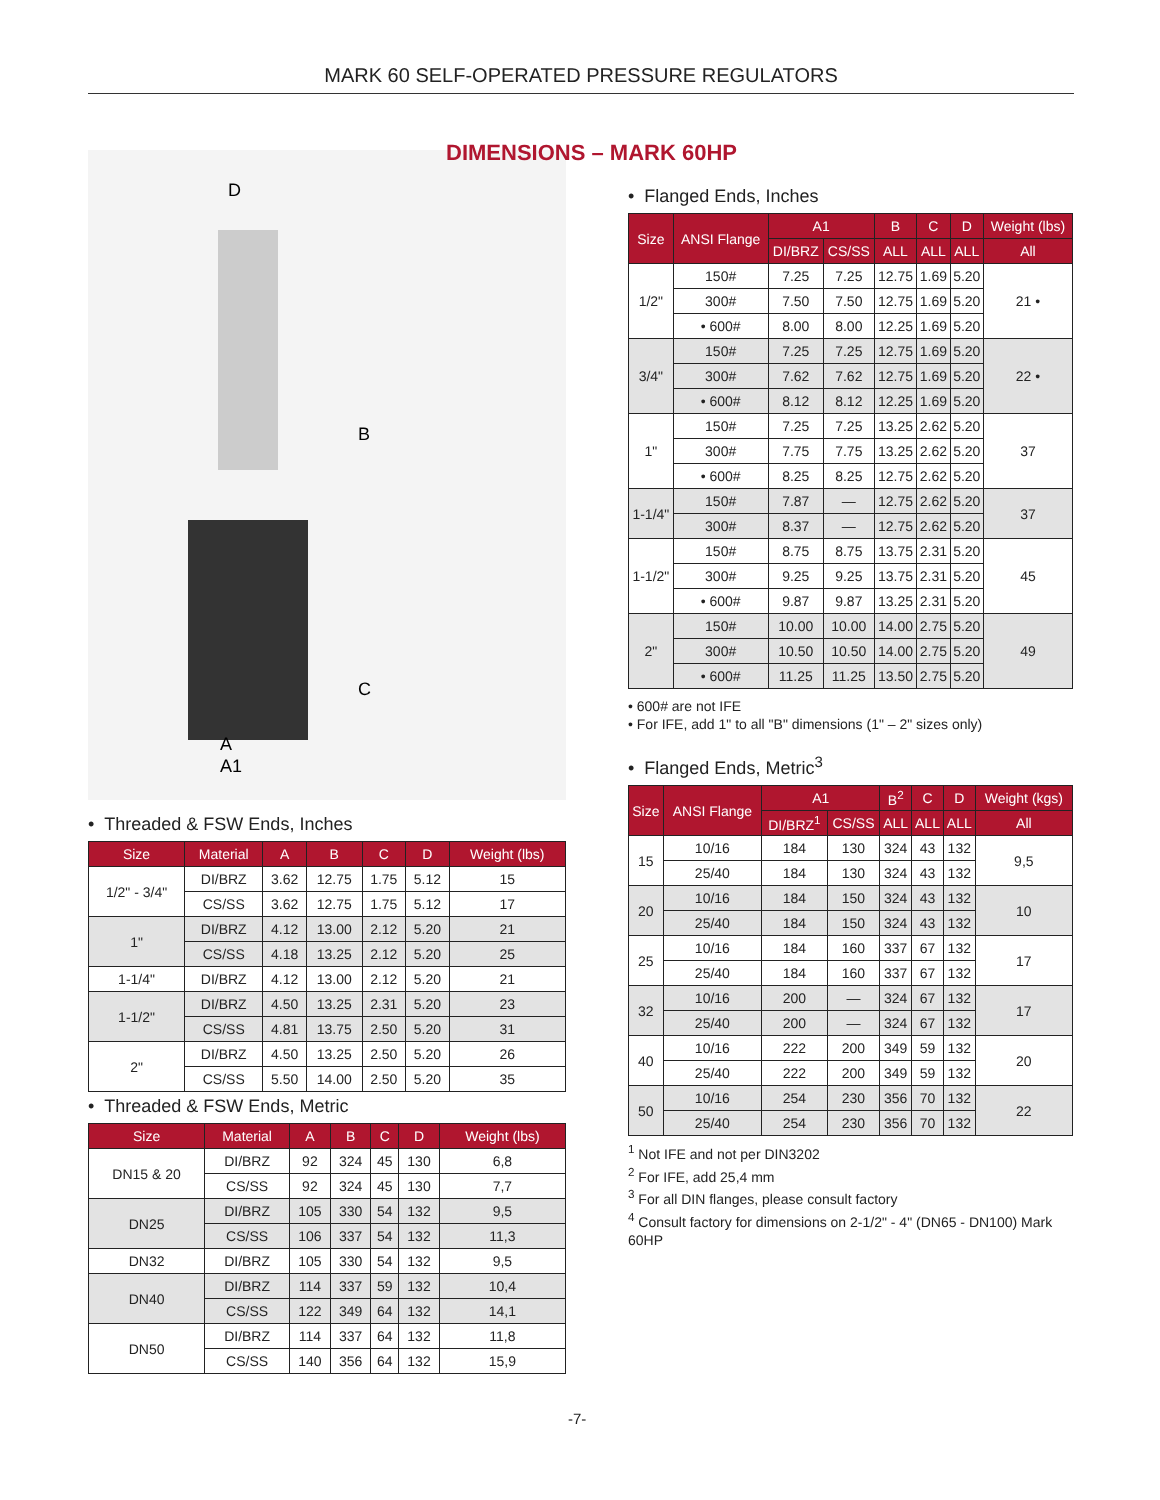MARK 60 SELF-OPERATED PRESSURE REGULATORS
D
B
C
A
A1
• Threaded & FSW Ends, Inches
| Size | Material | A | B | C | D | Weight (lbs) |
| --- | --- | --- | --- | --- | --- | --- |
| 1/2" - 3/4" | DI/BRZ | 3.62 | 12.75 | 1.75 | 5.12 | 15 |
| | CS/SS | 3.62 | 12.75 | 1.75 | 5.12 | 17 |
| 1" | DI/BRZ | 4.12 | 13.00 | 2.12 | 5.20 | 21 |
| | CS/SS | 4.18 | 13.25 | 2.12 | 5.20 | 25 |
| 1-1/4" | DI/BRZ | 4.12 | 13.00 | 2.12 | 5.20 | 21 |
| 1-1/2" | DI/BRZ | 4.50 | 13.25 | 2.31 | 5.20 | 23 |
| | CS/SS | 4.81 | 13.75 | 2.50 | 5.20 | 31 |
| 2" | DI/BRZ | 4.50 | 13.25 | 2.50 | 5.20 | 26 |
| | CS/SS | 5.50 | 14.00 | 2.50 | 5.20 | 35 |
• Threaded & FSW Ends, Metric
| Size | Material | A | B | C | D | Weight (lbs) |
| --- | --- | --- | --- | --- | --- | --- |
| DN15 & 20 | DI/BRZ | 92 | 324 | 45 | 130 | 6,8 |
| | CS/SS | 92 | 324 | 45 | 130 | 7,7 |
| DN25 | DI/BRZ | 105 | 330 | 54 | 132 | 9,5 |
| | CS/SS | 106 | 337 | 54 | 132 | 11,3 |
| DN32 | DI/BRZ | 105 | 330 | 54 | 132 | 9,5 |
| DN40 | DI/BRZ | 114 | 337 | 59 | 132 | 10,4 |
| | CS/SS | 122 | 349 | 64 | 132 | 14,1 |
| DN50 | DI/BRZ | 114 | 337 | 64 | 132 | 11,8 |
| | CS/SS | 140 | 356 | 64 | 132 | 15,9 |
DIMENSIONS – MARK 60HP
• Flanged Ends, Inches
| Size | ANSI Flange | A1 | | B | C | D | Weight (lbs) |
| --- | --- | --- | --- | --- | --- | --- | --- |
| | | DI/BRZ | CS/SS | ALL | ALL | ALL | All |
| 1/2" | 150# | 7.25 | 7.25 | 12.75 | 1.69 | 5.20 | 21 • |
| | 300# | 7.50 | 7.50 | 12.75 | 1.69 | 5.20 | |
| | • 600# | 8.00 | 8.00 | 12.25 | 1.69 | 5.20 | |
| 3/4" | 150# | 7.25 | 7.25 | 12.75 | 1.69 | 5.20 | 22 • |
| | 300# | 7.62 | 7.62 | 12.75 | 1.69 | 5.20 | |
| | • 600# | 8.12 | 8.12 | 12.25 | 1.69 | 5.20 | |
| 1" | 150# | 7.25 | 7.25 | 13.25 | 2.62 | 5.20 | 37 |
| | 300# | 7.75 | 7.75 | 13.25 | 2.62 | 5.20 | |
| | • 600# | 8.25 | 8.25 | 12.75 | 2.62 | 5.20 | |
| 1-1/4" | 150# | 7.87 | — | 12.75 | 2.62 | 5.20 | 37 |
| | 300# | 8.37 | — | 12.75 | 2.62 | 5.20 | |
| 1-1/2" | 150# | 8.75 | 8.75 | 13.75 | 2.31 | 5.20 | 45 |
| | 300# | 9.25 | 9.25 | 13.75 | 2.31 | 5.20 | |
| | • 600# | 9.87 | 9.87 | 13.25 | 2.31 | 5.20 | |
| 2" | 150# | 10.00 | 10.00 | 14.00 | 2.75 | 5.20 | 49 |
| | 300# | 10.50 | 10.50 | 14.00 | 2.75 | 5.20 | |
| | • 600# | 11.25 | 11.25 | 13.50 | 2.75 | 5.20 | |
• 600# are not IFE
• For IFE, add 1" to all "B" dimensions (1" – 2" sizes only)
• Flanged Ends, Metric<sup>3</sup>
| Size | ANSI Flange | A1 | | B<sup>2</sup> | C | D | Weight (kgs) |
| --- | --- | --- | --- | --- | --- | --- | --- |
| | | DI/BRZ<sup>1</sup> | CS/SS | ALL | ALL | ALL | All |
| 15 | 10/16 | 184 | 130 | 324 | 43 | 132 | 9,5 |
| | 25/40 | 184 | 130 | 324 | 43 | 132 | |
| 20 | 10/16 | 184 | 150 | 324 | 43 | 132 | 10 |
| | 25/40 | 184 | 150 | 324 | 43 | 132 | |
| 25 | 10/16 | 184 | 160 | 337 | 67 | 132 | 17 |
| | 25/40 | 184 | 160 | 337 | 67 | 132 | |
| 32 | 10/16 | 200 | — | 324 | 67 | 132 | 17 |
| | 25/40 | 200 | — | 324 | 67 | 132 | |
| 40 | 10/16 | 222 | 200 | 349 | 59 | 132 | 20 |
| | 25/40 | 222 | 200 | 349 | 59 | 132 | |
| 50 | 10/16 | 254 | 230 | 356 | 70 | 132 | 22 |
| | 25/40 | 254 | 230 | 356 | 70 | 132 | |
<sup>1</sup> Not IFE and not per DIN3202
<sup>2</sup> For IFE, add 25,4 mm
<sup>3</sup> For all DIN flanges, please consult factory
<sup>4</sup> Consult factory for dimensions on 2-1/2" - 4" (DN65 - DN100) Mark 60HP
-7-